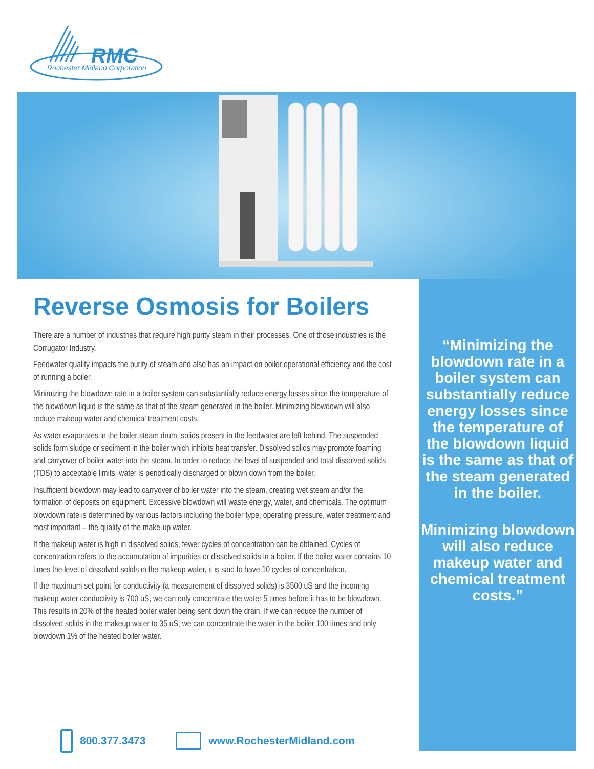RMC
Rochester Midland Corporation
Reverse Osmosis for Boilers
There are a number of industries that require high purity steam in their processes. One of those industries is the Corrugator Industry.
Feedwater quality impacts the purity of steam and also has an impact on boiler operational efficiency and the cost of running a boiler.
Minimizing the blowdown rate in a boiler system can substantially reduce energy losses since the temperature of the blowdown liquid is the same as that of the steam generated in the boiler. Minimizing blowdown will also reduce makeup water and chemical treatment costs.
As water evaporates in the boiler steam drum, solids present in the feedwater are left behind. The suspended solids form sludge or sediment in the boiler which inhibits heat transfer. Dissolved solids may promote foaming and carryover of boiler water into the steam. In order to reduce the level of suspended and total dissolved solids (TDS) to acceptable limits, water is periodically discharged or blown down from the boiler.
Insufficient blowdown may lead to carryover of boiler water into the steam, creating wet steam and/or the formation of deposits on equipment. Excessive blowdown will waste energy, water, and chemicals. The optimum blowdown rate is determined by various factors including the boiler type, operating pressure, water treatment and most important – the quality of the make-up water.
If the makeup water is high in dissolved solids, fewer cycles of concentration can be obtained. Cycles of concentration refers to the accumulation of impurities or dissolved solids in a boiler. If the boiler water contains 10 times the level of dissolved solids in the makeup water, it is said to have 10 cycles of concentration.
If the maximum set point for conductivity (a measurement of dissolved solids) is 3500 uS and the incoming makeup water conductivity is 700 uS, we can only concentrate the water 5 times before it has to be blowdown. This results in 20% of the heated boiler water being sent down the drain. If we can reduce the number of dissolved solids in the makeup water to 35 uS, we can concentrate the water in the boiler 100 times and only blowdown 1% of the heated boiler water.
“Minimizing the blowdown rate in a boiler system can substantially reduce energy losses since the temperature of the blowdown liquid is the same as that of the steam generated in the boiler.
Minimizing blowdown will also reduce makeup water and chemical treatment costs.”
800.377.3473 www.RochesterMidland.com